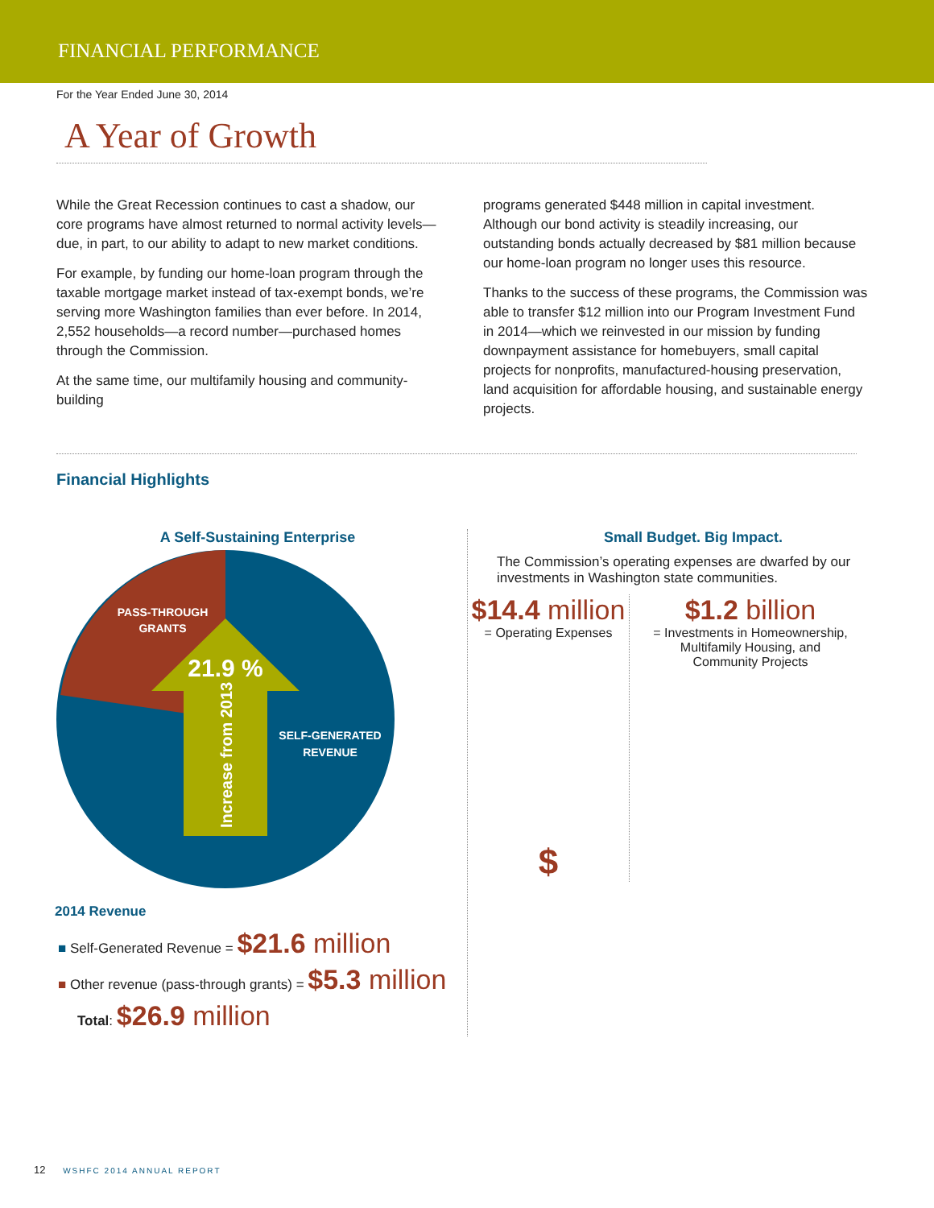FINANCIAL PERFORMANCE
For the Year Ended June 30, 2014
A Year of Growth
While the Great Recession continues to cast a shadow, our core programs have almost returned to normal activity levels—due, in part, to our ability to adapt to new market conditions.
For example, by funding our home-loan program through the taxable mortgage market instead of tax-exempt bonds, we’re serving more Washington families than ever before. In 2014, 2,552 households—a record number—purchased homes through the Commission.
At the same time, our multifamily housing and community-building
programs generated $448 million in capital investment. Although our bond activity is steadily increasing, our outstanding bonds actually decreased by $81 million because our home-loan program no longer uses this resource.
Thanks to the success of these programs, the Commission was able to transfer $12 million into our Program Investment Fund in 2014—which we reinvested in our mission by funding downpayment assistance for homebuyers, small capital projects for nonprofits, manufactured-housing preservation, land acquisition for affordable housing, and sustainable energy projects.
Financial Highlights
A Self-Sustaining Enterprise
PASS-THROUGH
GRANTS
21.9 %
SELF-GENERATED
REVENUE
Increase from 2013
2014 Revenue
■ Self-Generated Revenue = $21.6 million
■ Other revenue (pass-through grants) = $5.3 million
Total: $26.9 million
Small Budget. Big Impact.
The Commission’s operating expenses are dwarfed by our investments in Washington state communities.
$14.4 million
= Operating Expenses
$
$1.2 billion
= Investments in Homeownership,
Multifamily Housing, and
Community Projects
12 WSHFC 2014 ANNUAL REPORT